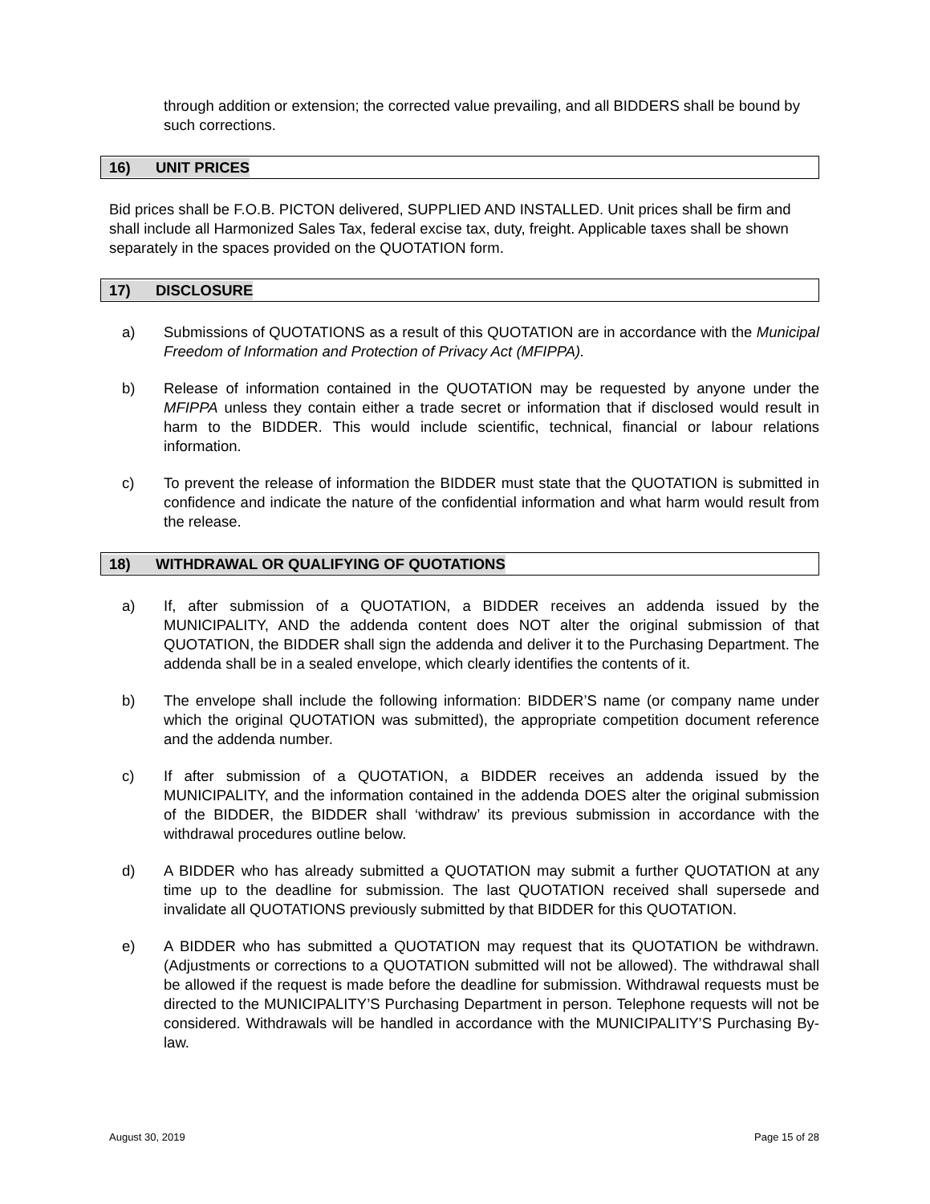through addition or extension; the corrected value prevailing, and all BIDDERS shall be bound by such corrections.
16) UNIT PRICES
Bid prices shall be F.O.B. PICTON delivered, SUPPLIED AND INSTALLED. Unit prices shall be firm and shall include all Harmonized Sales Tax, federal excise tax, duty, freight. Applicable taxes shall be shown separately in the spaces provided on the QUOTATION form.
17) DISCLOSURE
a) Submissions of QUOTATIONS as a result of this QUOTATION are in accordance with the Municipal Freedom of Information and Protection of Privacy Act (MFIPPA).
b) Release of information contained in the QUOTATION may be requested by anyone under the MFIPPA unless they contain either a trade secret or information that if disclosed would result in harm to the BIDDER. This would include scientific, technical, financial or labour relations information.
c) To prevent the release of information the BIDDER must state that the QUOTATION is submitted in confidence and indicate the nature of the confidential information and what harm would result from the release.
18) WITHDRAWAL OR QUALIFYING OF QUOTATIONS
a) If, after submission of a QUOTATION, a BIDDER receives an addenda issued by the MUNICIPALITY, AND the addenda content does NOT alter the original submission of that QUOTATION, the BIDDER shall sign the addenda and deliver it to the Purchasing Department. The addenda shall be in a sealed envelope, which clearly identifies the contents of it.
b) The envelope shall include the following information: BIDDER’S name (or company name under which the original QUOTATION was submitted), the appropriate competition document reference and the addenda number.
c) If after submission of a QUOTATION, a BIDDER receives an addenda issued by the MUNICIPALITY, and the information contained in the addenda DOES alter the original submission of the BIDDER, the BIDDER shall ‘withdraw’ its previous submission in accordance with the withdrawal procedures outline below.
d) A BIDDER who has already submitted a QUOTATION may submit a further QUOTATION at any time up to the deadline for submission. The last QUOTATION received shall supersede and invalidate all QUOTATIONS previously submitted by that BIDDER for this QUOTATION.
e) A BIDDER who has submitted a QUOTATION may request that its QUOTATION be withdrawn. (Adjustments or corrections to a QUOTATION submitted will not be allowed). The withdrawal shall be allowed if the request is made before the deadline for submission. Withdrawal requests must be directed to the MUNICIPALITY’S Purchasing Department in person. Telephone requests will not be considered. Withdrawals will be handled in accordance with the MUNICIPALITY’S Purchasing By-law.
August 30, 2019 Page 15 of 28